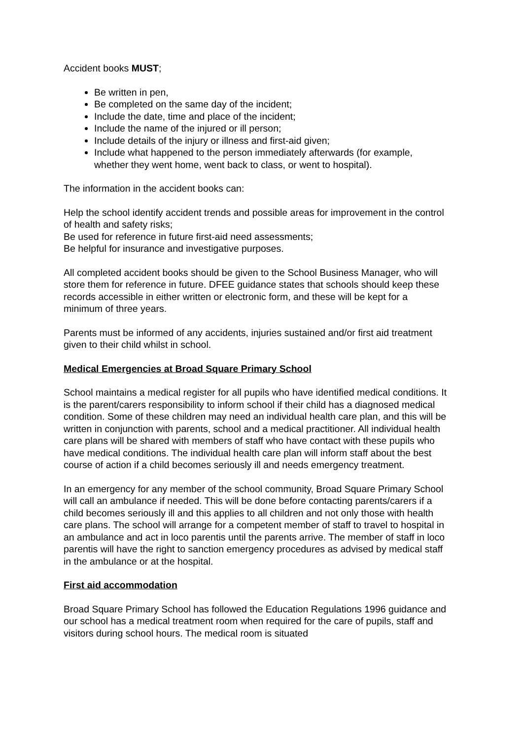Accident books MUST;
Be written in pen,
Be completed on the same day of the incident;
Include the date, time and place of the incident;
Include the name of the injured or ill person;
Include details of the injury or illness and first-aid given;
Include what happened to the person immediately afterwards (for example, whether they went home, went back to class, or went to hospital).
The information in the accident books can:
Help the school identify accident trends and possible areas for improvement in the control of health and safety risks;
Be used for reference in future first-aid need assessments;
Be helpful for insurance and investigative purposes.
All completed accident books should be given to the School Business Manager, who will store them for reference in future. DFEE guidance states that schools should keep these records accessible in either written or electronic form, and these will be kept for a minimum of three years.
Parents must be informed of any accidents, injuries sustained and/or first aid treatment given to their child whilst in school.
Medical Emergencies at Broad Square Primary School
School maintains a medical register for all pupils who have identified medical conditions. It is the parent/carers responsibility to inform school if their child has a diagnosed medical condition. Some of these children may need an individual health care plan, and this will be written in conjunction with parents, school and a medical practitioner. All individual health care plans will be shared with members of staff who have contact with these pupils who have medical conditions. The individual health care plan will inform staff about the best course of action if a child becomes seriously ill and needs emergency treatment.
In an emergency for any member of the school community, Broad Square Primary School will call an ambulance if needed. This will be done before contacting parents/carers if a child becomes seriously ill and this applies to all children and not only those with health care plans. The school will arrange for a competent member of staff to travel to hospital in an ambulance and act in loco parentis until the parents arrive. The member of staff in loco parentis will have the right to sanction emergency procedures as advised by medical staff in the ambulance or at the hospital.
First aid accommodation
Broad Square Primary School has followed the Education Regulations 1996 guidance and our school has a medical treatment room when required for the care of pupils, staff and visitors during school hours. The medical room is situated